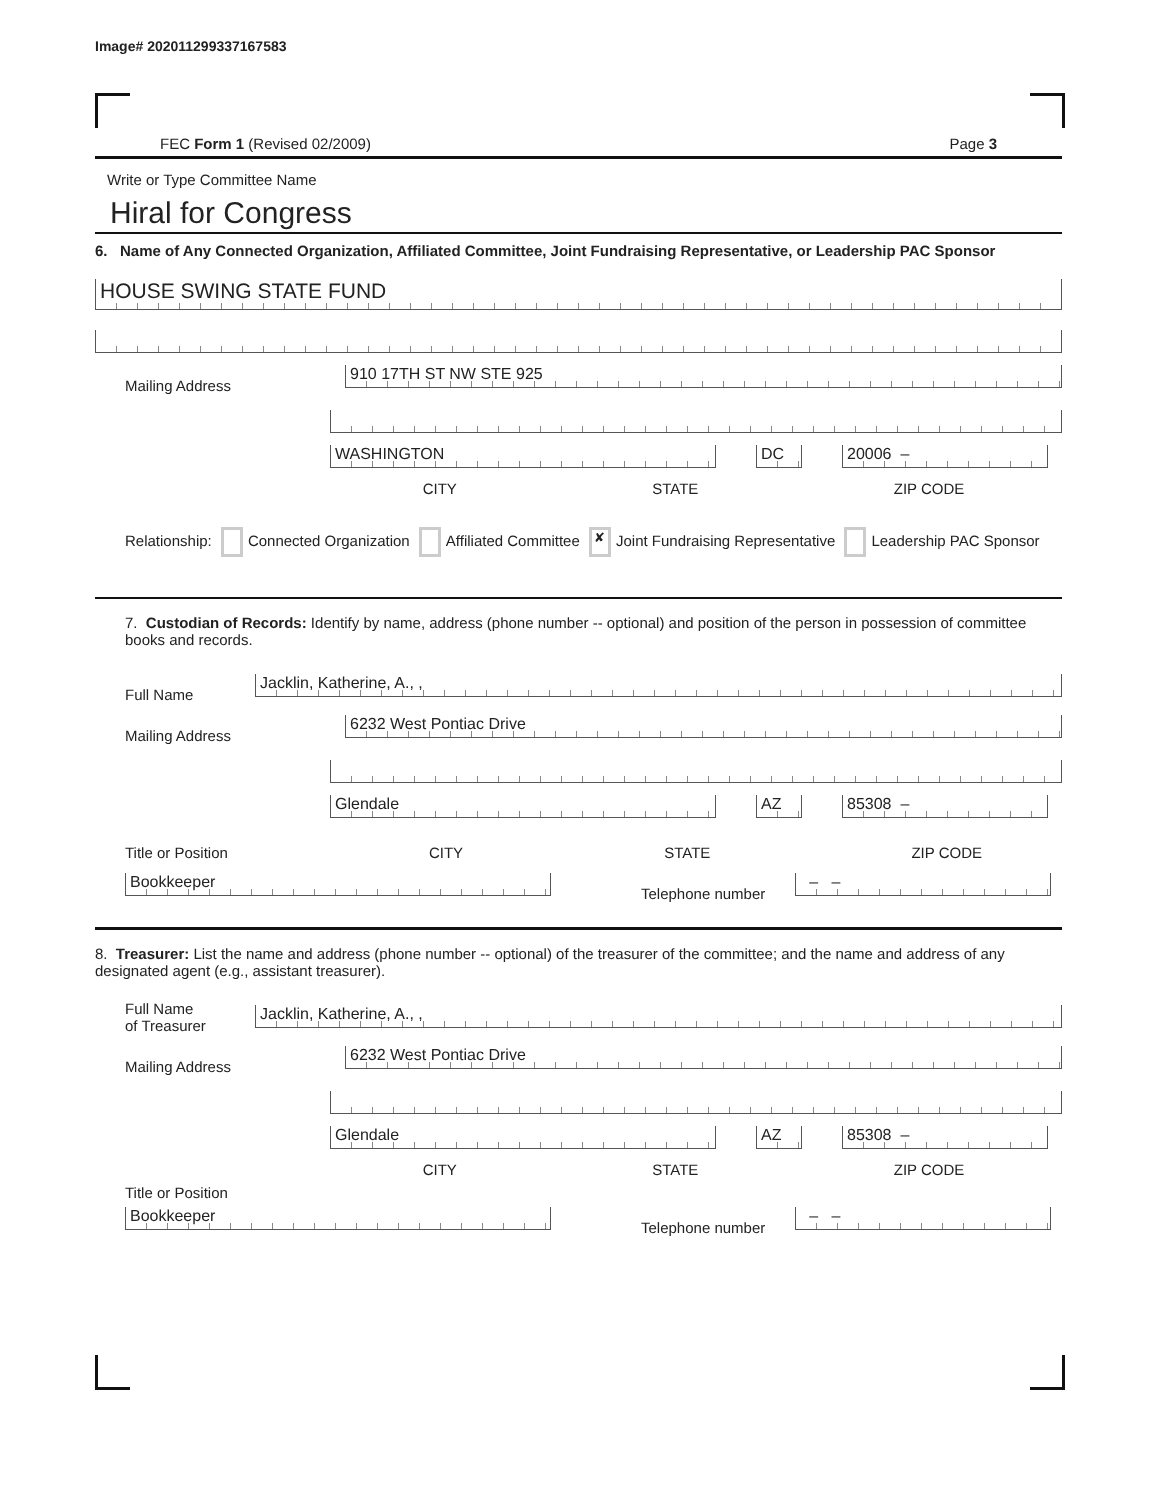Image# 202011299337167583
FEC Form 1 (Revised 02/2009) Page 3
Write or Type Committee Name
Hiral for Congress
6. Name of Any Connected Organization, Affiliated Committee, Joint Fundraising Representative, or Leadership PAC Sponsor
HOUSE SWING STATE FUND
Mailing Address
910 17TH ST NW STE 925
WASHINGTON
DC
20006 –
CITY STATE ZIP CODE
Relationship: Connected Organization Affiliated Committee ✘ Joint Fundraising Representative Leadership PAC Sponsor
7. Custodian of Records: Identify by name, address (phone number -- optional) and position of the person in possession of committee books and records.
Full Name
Jacklin, Katherine, A., ,
Mailing Address
6232 West Pontiac Drive
Glendale
AZ
85308 –
Title or Position CITY STATE ZIP CODE
Bookkeeper
Telephone number
– –
8. Treasurer: List the name and address (phone number -- optional) of the treasurer of the committee; and the name and address of any designated agent (e.g., assistant treasurer).
Full Name
of Treasurer
Jacklin, Katherine, A., ,
Mailing Address
6232 West Pontiac Drive
Glendale
AZ
85308 –
CITY STATE ZIP CODE
Title or Position
Bookkeeper
Telephone number
– –